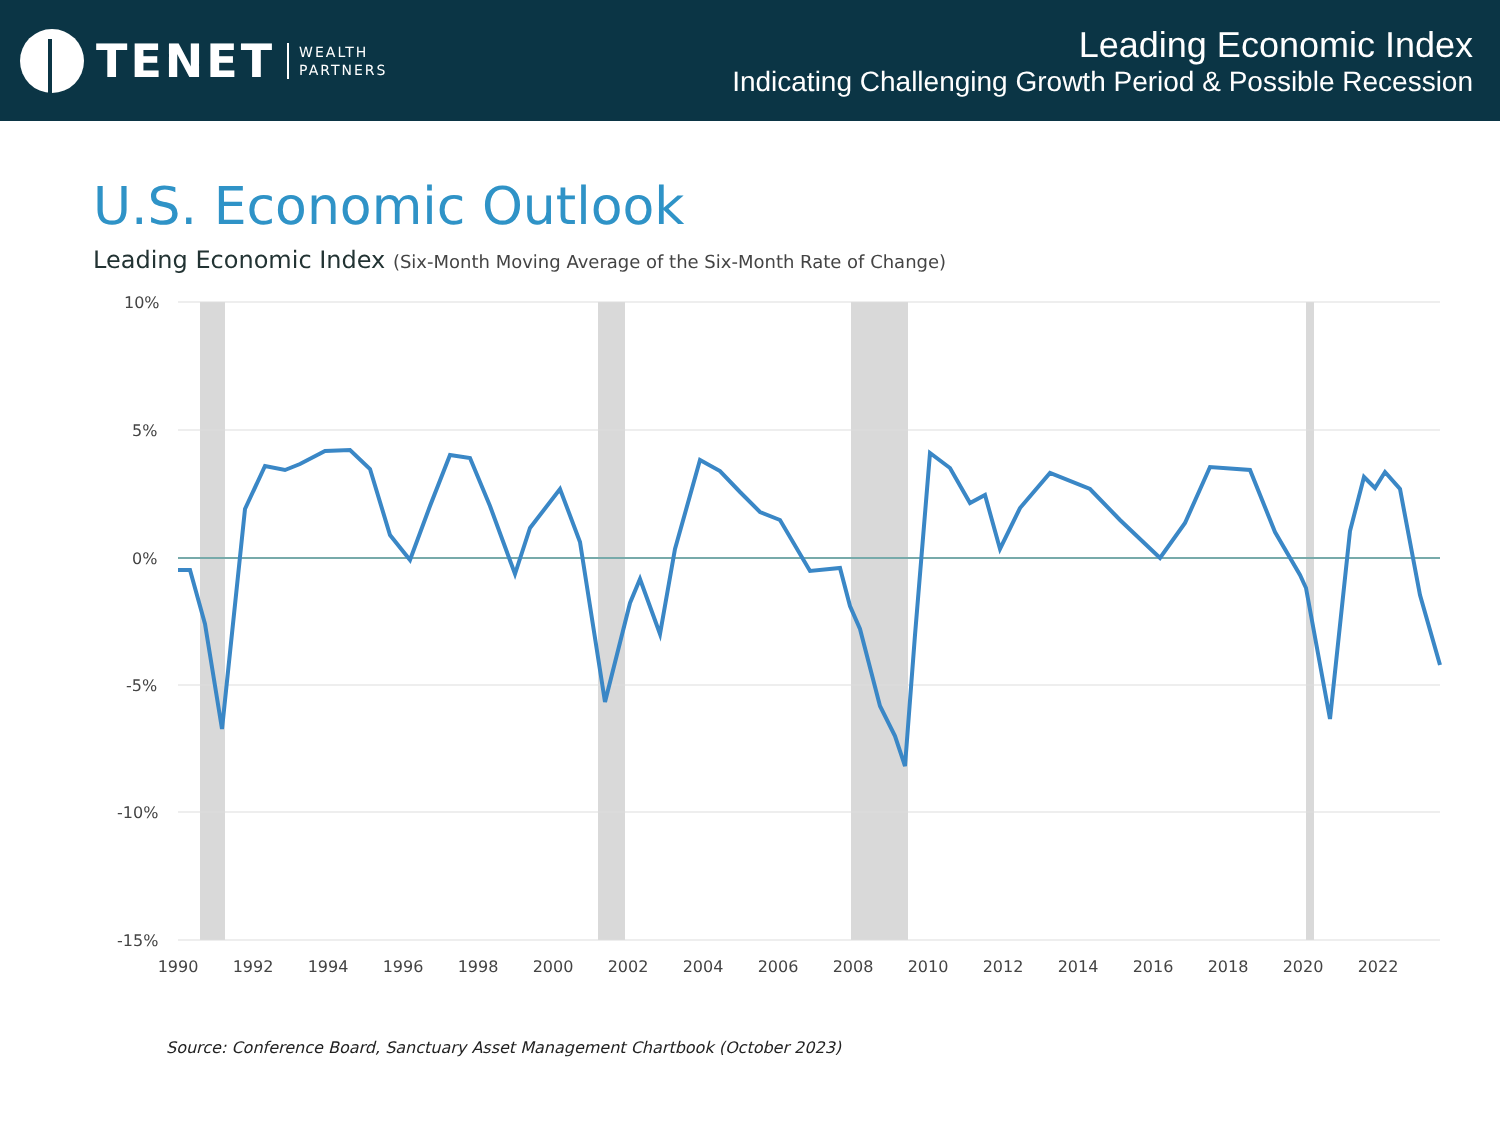TENET
WEALTH
PARTNERS
Leading Economic Index
Indicating Challenging Growth Period & Possible Recession
U.S. Economic Outlook
Leading Economic Index (Six-Month Moving Average of the Six-Month Rate of Change)
10%
5%
0%
-5%
-10%
-15%
1990
1992
1994
1996
1998
2000
2002
2004
2006
2008
2010
2012
2014
2016
2018
2020
2022
Source: Conference Board, Sanctuary Asset Management Chartbook (October 2023)